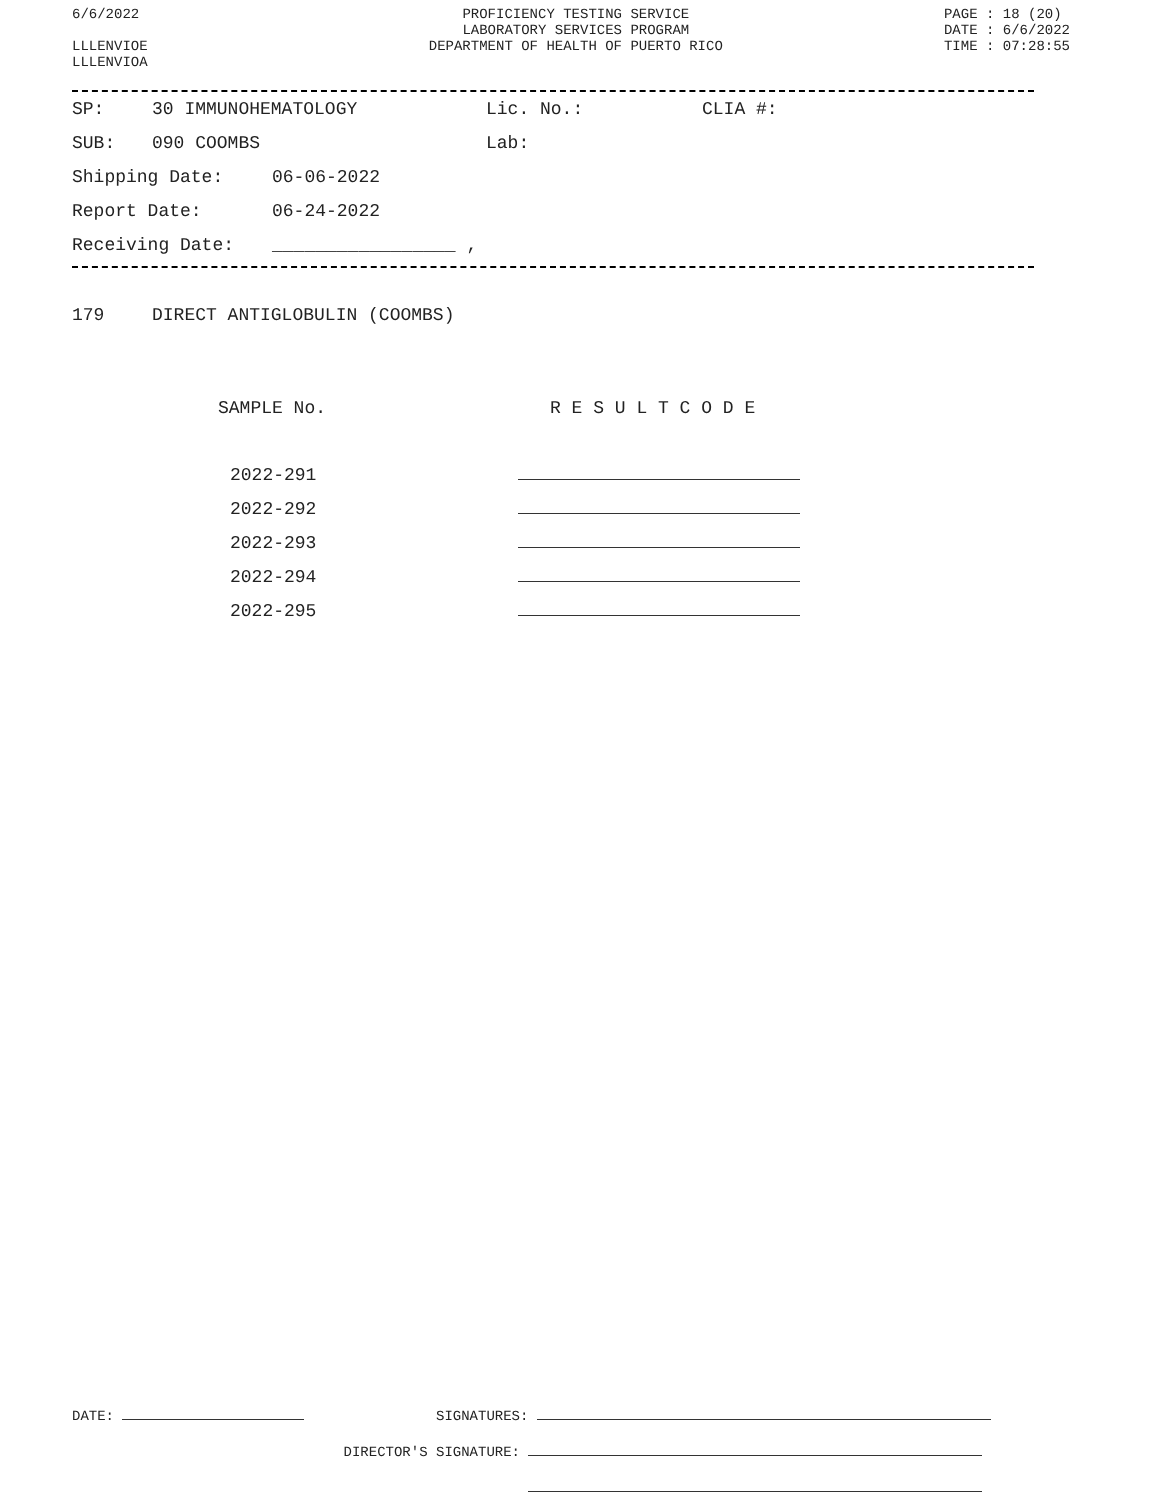6/6/2022
LLLENVIOE
LLLENVIOA
PROFICIENCY TESTING SERVICE
LABORATORY SERVICES PROGRAM
DEPARTMENT OF HEALTH OF PUERTO RICO
PAGE : 18 (20)
DATE : 6/6/2022
TIME : 07:28:55
SP: 30 IMMUNOHEMATOLOGY Lic. No.: CLIA #:
SUB: 090 COOMBS Lab:
Shipping Date: 06-06-2022
Report Date: 06-24-2022
Receiving Date: _________________ ,
179 DIRECT ANTIGLOBULIN (COOMBS)
SAMPLE No. R E S U L T C O D E
2022-291
2022-292
2022-293
2022-294
2022-295
DATE: SIGNATURES:
DIRECTOR'S SIGNATURE: